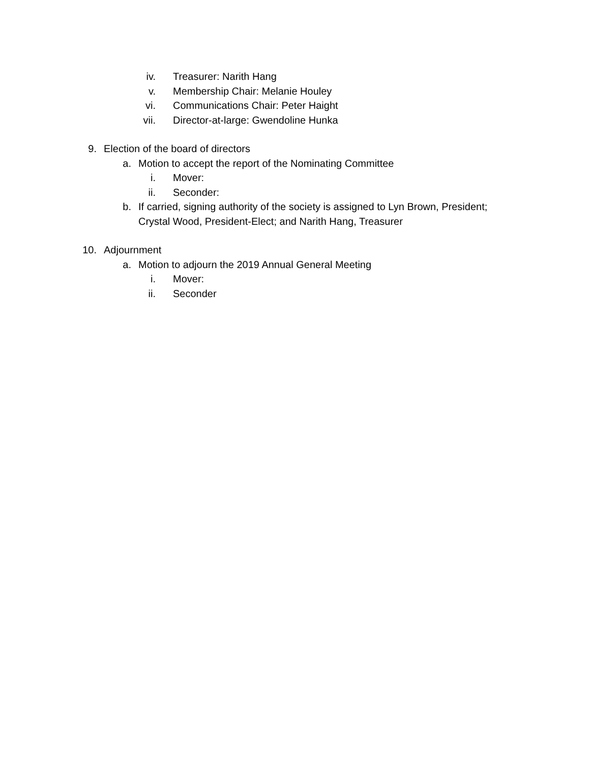iv. Treasurer: Narith Hang
v. Membership Chair: Melanie Houley
vi. Communications Chair: Peter Haight
vii. Director-at-large: Gwendoline Hunka
9. Election of the board of directors
a. Motion to accept the report of the Nominating Committee
i. Mover:
ii. Seconder:
b. If carried, signing authority of the society is assigned to Lyn Brown, President;
Crystal Wood, President-Elect; and Narith Hang, Treasurer
10. Adjournment
a. Motion to adjourn the 2019 Annual General Meeting
i. Mover:
ii. Seconder